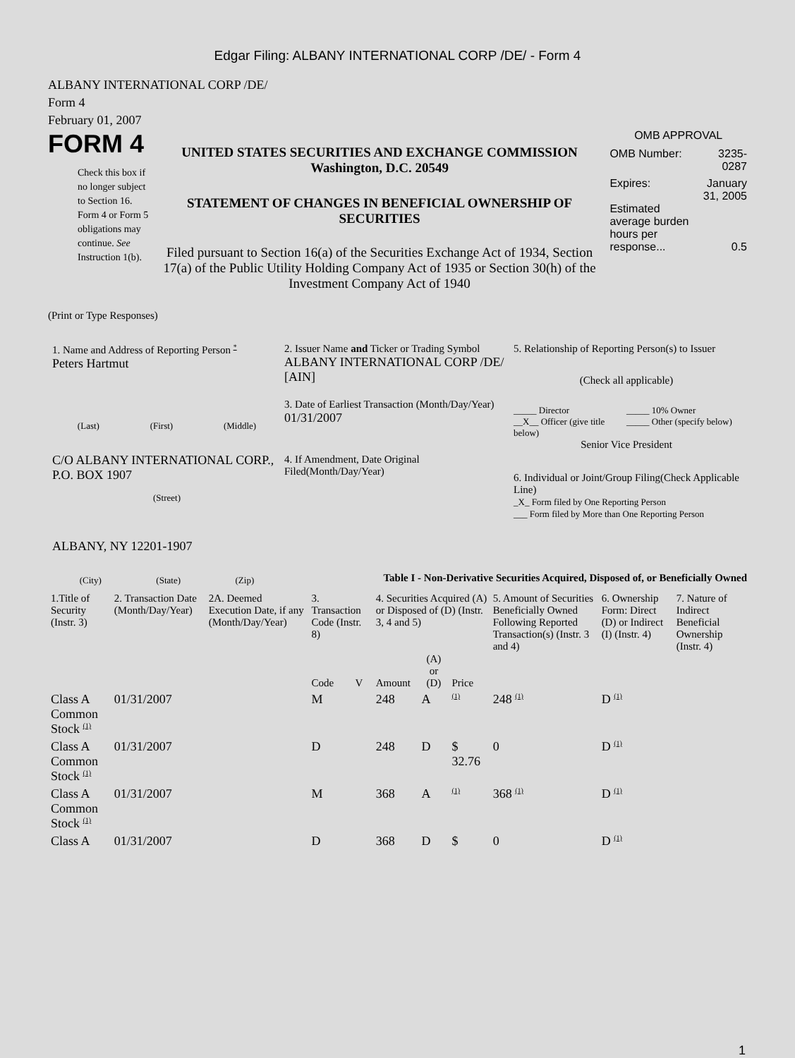Edgar Filing: ALBANY INTERNATIONAL CORP /DE/ - Form 4
ALBANY INTERNATIONAL CORP /DE/
Form 4
February 01, 2007
FORM 4
Check this box if no longer subject to Section 16. Form 4 or Form 5 obligations may continue. See Instruction 1(b).
UNITED STATES SECURITIES AND EXCHANGE COMMISSION
Washington, D.C. 20549
STATEMENT OF CHANGES IN BENEFICIAL OWNERSHIP OF SECURITIES
Filed pursuant to Section 16(a) of the Securities Exchange Act of 1934, Section 17(a) of the Public Utility Holding Company Act of 1935 or Section 30(h) of the Investment Company Act of 1940
OMB APPROVAL
| OMB Number: | 3235-0287 |
| Expires: | January 31, 2005 |
| Estimated average burden hours per response... | 0.5 |
(Print or Type Responses)
1. Name and Address of Reporting Person <sup>*</sup>
Peters Hartmut
(Last) (First) (Middle)
C/O ALBANY INTERNATIONAL CORP., P.O. BOX 1907
(Street)
ALBANY, NY 12201-1907
(City) (State) (Zip)
2. Issuer Name and Ticker or Trading Symbol
ALBANY INTERNATIONAL CORP /DE/ [AIN]
3. Date of Earliest Transaction (Month/Day/Year)
01/31/2007
4. If Amendment, Date Original Filed(Month/Day/Year)
5. Relationship of Reporting Person(s) to Issuer
(Check all applicable)
_____ Director
__X__ Officer (give title below)
_____ 10% Owner
_____ Other (specify below)
Senior Vice President
6. Individual or Joint/Group Filing(Check Applicable Line)
_X_ Form filed by One Reporting Person
___ Form filed by More than One Reporting Person
Table I - Non-Derivative Securities Acquired, Disposed of, or Beneficially Owned
| 1.Title of Security (Instr. 3) | 2. Transaction Date (Month/Day/Year) | 2A. Deemed Execution Date, if any (Month/Day/Year) | 3. Transaction Code (Instr. 8) | | 4. Securities Acquired (A) or Disposed of (D) (Instr. 3, 4 and 5) | | | 5. Amount of Securities Beneficially Owned Following Reported Transaction(s) (Instr. 3 and 4) | 6. Ownership Form: Direct (D) or Indirect (I) (Instr. 4) | 7. Nature of Indirect Beneficial Ownership (Instr. 4) |
| --- | --- | --- | --- | --- | --- | --- | --- | --- | --- | --- |
| | | | Code | V | Amount | (A) or (D) | Price | | | |
| Class A Common Stock <sup>(1)</sup> | 01/31/2007 | | M | | 248 | A | <sup>(1)</sup> | 248 <sup>(1)</sup> | D <sup>(1)</sup> | |
| Class A Common Stock <sup>(1)</sup> | 01/31/2007 | | D | | 248 | D | $ 32.76 | 0 | D <sup>(1)</sup> | |
| Class A Common Stock <sup>(1)</sup> | 01/31/2007 | | M | | 368 | A | <sup>(1)</sup> | 368 <sup>(1)</sup> | D <sup>(1)</sup> | |
| Class A | 01/31/2007 | | D | | 368 | D | $ | 0 | D <sup>(1)</sup> | |
1